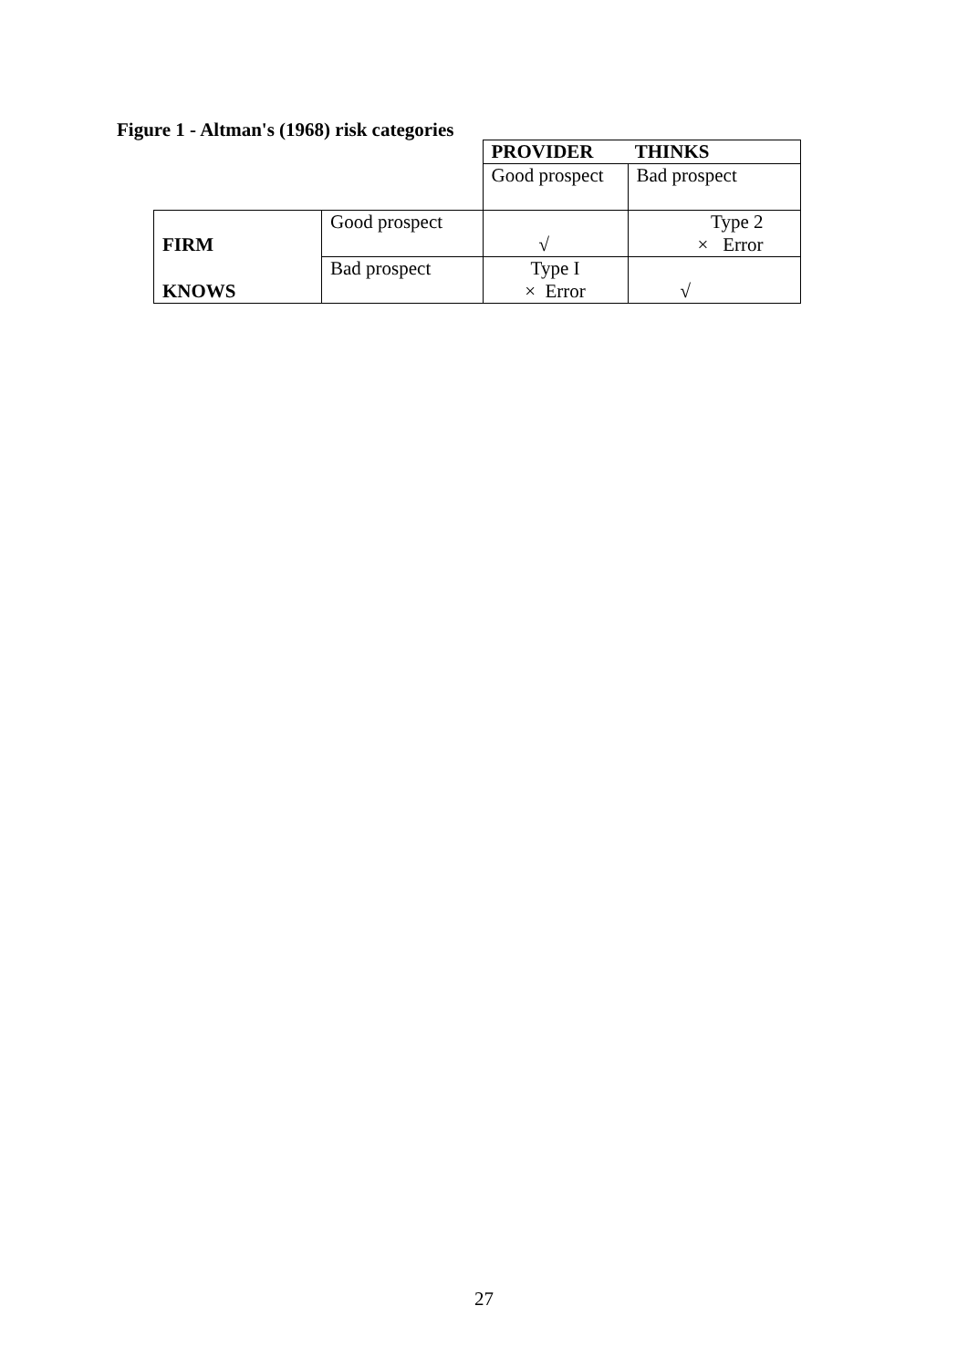Figure 1 - Altman's (1968) risk categories
| | | PROVIDER THINKS | |
| | | Good prospect | Bad prospect |
| FIRM | Good prospect | √ | Type 2 × Error |
| KNOWS | Bad prospect | Type I × Error | √ |
27